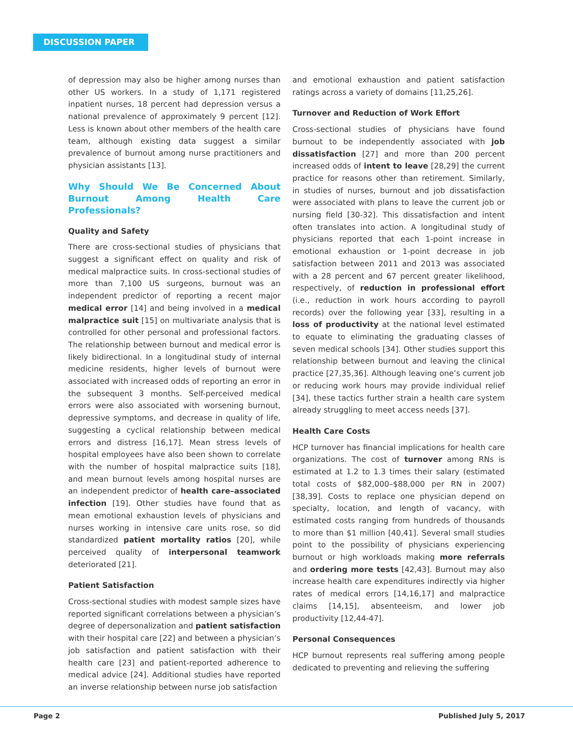DISCUSSION PAPER
of depression may also be higher among nurses than other US workers. In a study of 1,171 registered inpatient nurses, 18 percent had depression versus a national prevalence of approximately 9 percent [12]. Less is known about other members of the health care team, although existing data suggest a similar prevalence of burnout among nurse practitioners and physician assistants [13].
Why Should We Be Concerned About Burnout Among Health Care Professionals?
Quality and Safety
There are cross-sectional studies of physicians that suggest a significant effect on quality and risk of medical malpractice suits. In cross-sectional studies of more than 7,100 US surgeons, burnout was an independent predictor of reporting a recent major medical error [14] and being involved in a medical malpractice suit [15] on multivariate analysis that is controlled for other personal and professional factors. The relationship between burnout and medical error is likely bidirectional. In a longitudinal study of internal medicine residents, higher levels of burnout were associated with increased odds of reporting an error in the subsequent 3 months. Self-perceived medical errors were also associated with worsening burnout, depressive symptoms, and decrease in quality of life, suggesting a cyclical relationship between medical errors and distress [16,17]. Mean stress levels of hospital employees have also been shown to correlate with the number of hospital malpractice suits [18], and mean burnout levels among hospital nurses are an independent predictor of health care–associated infection [19]. Other studies have found that as mean emotional exhaustion levels of physicians and nurses working in intensive care units rose, so did standardized patient mortality ratios [20], while perceived quality of interpersonal teamwork deteriorated [21].
Patient Satisfaction
Cross-sectional studies with modest sample sizes have reported significant correlations between a physician’s degree of depersonalization and patient satisfaction with their hospital care [22] and between a physician’s job satisfaction and patient satisfaction with their health care [23] and patient-reported adherence to medical advice [24]. Additional studies have reported an inverse relationship between nurse job satisfaction
and emotional exhaustion and patient satisfaction ratings across a variety of domains [11,25,26].
Turnover and Reduction of Work Effort
Cross-sectional studies of physicians have found burnout to be independently associated with job dissatisfaction [27] and more than 200 percent increased odds of intent to leave [28,29] the current practice for reasons other than retirement. Similarly, in studies of nurses, burnout and job dissatisfaction were associated with plans to leave the current job or nursing field [30-32]. This dissatisfaction and intent often translates into action. A longitudinal study of physicians reported that each 1-point increase in emotional exhaustion or 1-point decrease in job satisfaction between 2011 and 2013 was associated with a 28 percent and 67 percent greater likelihood, respectively, of reduction in professional effort (i.e., reduction in work hours according to payroll records) over the following year [33], resulting in a loss of productivity at the national level estimated to equate to eliminating the graduating classes of seven medical schools [34]. Other studies support this relationship between burnout and leaving the clinical practice [27,35,36]. Although leaving one’s current job or reducing work hours may provide individual relief [34], these tactics further strain a health care system already struggling to meet access needs [37].
Health Care Costs
HCP turnover has financial implications for health care organizations. The cost of turnover among RNs is estimated at 1.2 to 1.3 times their salary (estimated total costs of $82,000–$88,000 per RN in 2007) [38,39]. Costs to replace one physician depend on specialty, location, and length of vacancy, with estimated costs ranging from hundreds of thousands to more than $1 million [40,41]. Several small studies point to the possibility of physicians experiencing burnout or high workloads making more referrals and ordering more tests [42,43]. Burnout may also increase health care expenditures indirectly via higher rates of medical errors [14,16,17] and malpractice claims [14,15], absenteeism, and lower job productivity [12,44-47].
Personal Consequences
HCP burnout represents real suffering among people dedicated to preventing and relieving the suffering
Page 2 Published July 5, 2017